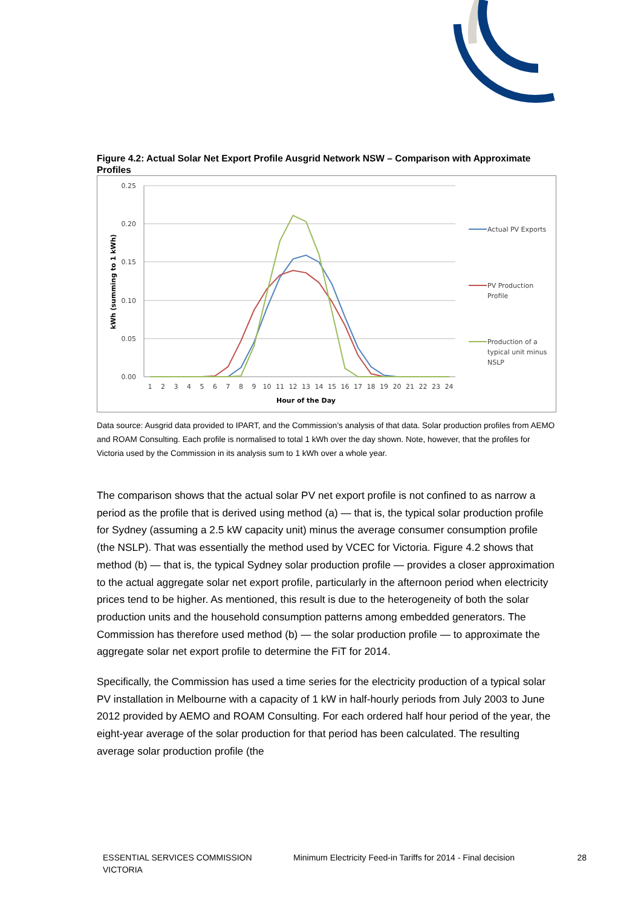Figure 4.2: Actual Solar Net Export Profile Ausgrid Network NSW – Comparison with Approximate Profiles
0.25
0.20
0.15
0.10
0.05
0.00
kWh (summing to 1 kWh)
1
2
3
4
5
6
7
8
9
10
11
12
13
14
15
16
17
18
19
20
21
22
23
24
Hour of the Day
Actual PV Exports
PV Production
Profile
Production of a
typical unit minus
NSLP
Data source: Ausgrid data provided to IPART, and the Commission’s analysis of that data. Solar production profiles from AEMO and ROAM Consulting. Each profile is normalised to total 1 kWh over the day shown. Note, however, that the profiles for Victoria used by the Commission in its analysis sum to 1 kWh over a whole year.
The comparison shows that the actual solar PV net export profile is not confined to as narrow a period as the profile that is derived using method (a) — that is, the typical solar production profile for Sydney (assuming a 2.5 kW capacity unit) minus the average consumer consumption profile (the NSLP). That was essentially the method used by VCEC for Victoria. Figure 4.2 shows that method (b) — that is, the typical Sydney solar production profile — provides a closer approximation to the actual aggregate solar net export profile, particularly in the afternoon period when electricity prices tend to be higher. As mentioned, this result is due to the heterogeneity of both the solar production units and the household consumption patterns among embedded generators. The Commission has therefore used method (b) — the solar production profile — to approximate the aggregate solar net export profile to determine the FiT for 2014.
Specifically, the Commission has used a time series for the electricity production of a typical solar PV installation in Melbourne with a capacity of 1 kW in half-hourly periods from July 2003 to June 2012 provided by AEMO and ROAM Consulting. For each ordered half hour period of the year, the eight-year average of the solar production for that period has been calculated. The resulting average solar production profile (the
ESSENTIAL SERVICES COMMISSION VICTORIA
Minimum Electricity Feed-in Tariffs for 2014 - Final decision
28